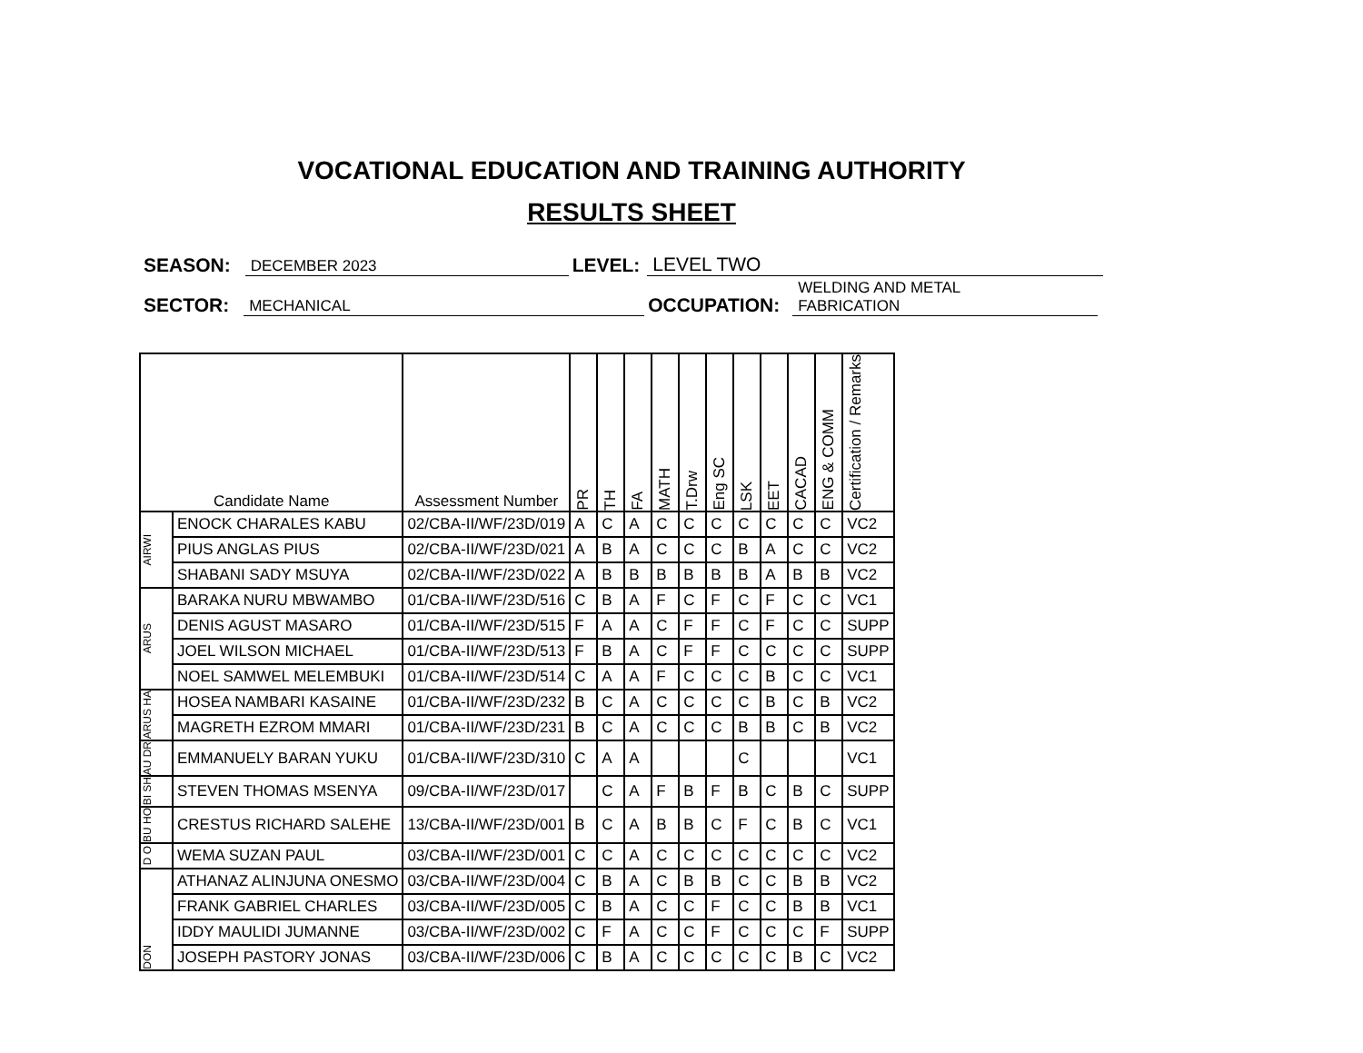VOCATIONAL EDUCATION AND TRAINING AUTHORITY
RESULTS SHEET
SEASON: DECEMBER 2023 LEVEL: LEVEL TWO
SECTOR: MECHANICAL OCCUPATION: WELDING AND METAL
FABRICATION
| Candidate Name | | Assessment Number | PR | TH | FA | MATH | T.Drw | Eng SC | LSK | EET | CACAD | ENG & COMM | Certification / Remarks |
| --- | --- | --- | --- | --- | --- | --- | --- | --- | --- | --- | --- | --- | --- |
| AIRWI | ENOCK CHARALES KABU | 02/CBA-II/WF/23D/019 | A | C | A | C | C | C | C | C | C | C | VC2 |
| | PIUS ANGLAS PIUS | 02/CBA-II/WF/23D/021 | A | B | A | C | C | C | B | A | C | C | VC2 |
| | SHABANI SADY MSUYA | 02/CBA-II/WF/23D/022 | A | B | B | B | B | B | B | A | B | B | VC2 |
| ARUS | BARAKA NURU MBWAMBO | 01/CBA-II/WF/23D/516 | C | B | A | F | C | F | C | F | C | C | VC1 |
| | DENIS AGUST MASARO | 01/CBA-II/WF/23D/515 | F | A | A | C | F | F | C | F | C | C | SUPP |
| | JOEL WILSON MICHAEL | 01/CBA-II/WF/23D/513 | F | B | A | C | F | F | C | C | C | C | SUPP |
| | NOEL SAMWEL MELEMBUKI | 01/CBA-II/WF/23D/514 | C | A | A | F | C | C | C | B | C | C | VC1 |
| ARUS HA | HOSEA NAMBARI KASAINE | 01/CBA-II/WF/23D/232 | B | C | A | C | C | C | C | B | C | B | VC2 |
| | MAGRETH EZROM MMARI | 01/CBA-II/WF/23D/231 | B | C | A | C | C | C | B | B | C | B | VC2 |
| AU DR | EMMANUELY BARAN YUKU | 01/CBA-II/WF/23D/310 | C | A | A | | | | C | | | | VC1 |
| BI SH | STEVEN THOMAS MSENYA | 09/CBA-II/WF/23D/017 | | C | A | F | B | F | B | C | B | C | SUPP |
| BU HO | CRESTUS RICHARD SALEHE | 13/CBA-II/WF/23D/001 | B | C | A | B | B | C | F | C | B | C | VC1 |
| D O | WEMA SUZAN PAUL | 03/CBA-II/WF/23D/001 | C | C | A | C | C | C | C | C | C | C | VC2 |
| DON | ATHANAZ ALINJUNA ONESMO | 03/CBA-II/WF/23D/004 | C | B | A | C | B | B | C | C | B | B | VC2 |
| | FRANK GABRIEL CHARLES | 03/CBA-II/WF/23D/005 | C | B | A | C | C | F | C | C | B | B | VC1 |
| | IDDY MAULIDI JUMANNE | 03/CBA-II/WF/23D/002 | C | F | A | C | C | F | C | C | C | F | SUPP |
| | JOSEPH PASTORY JONAS | 03/CBA-II/WF/23D/006 | C | B | A | C | C | C | C | C | B | C | VC2 |